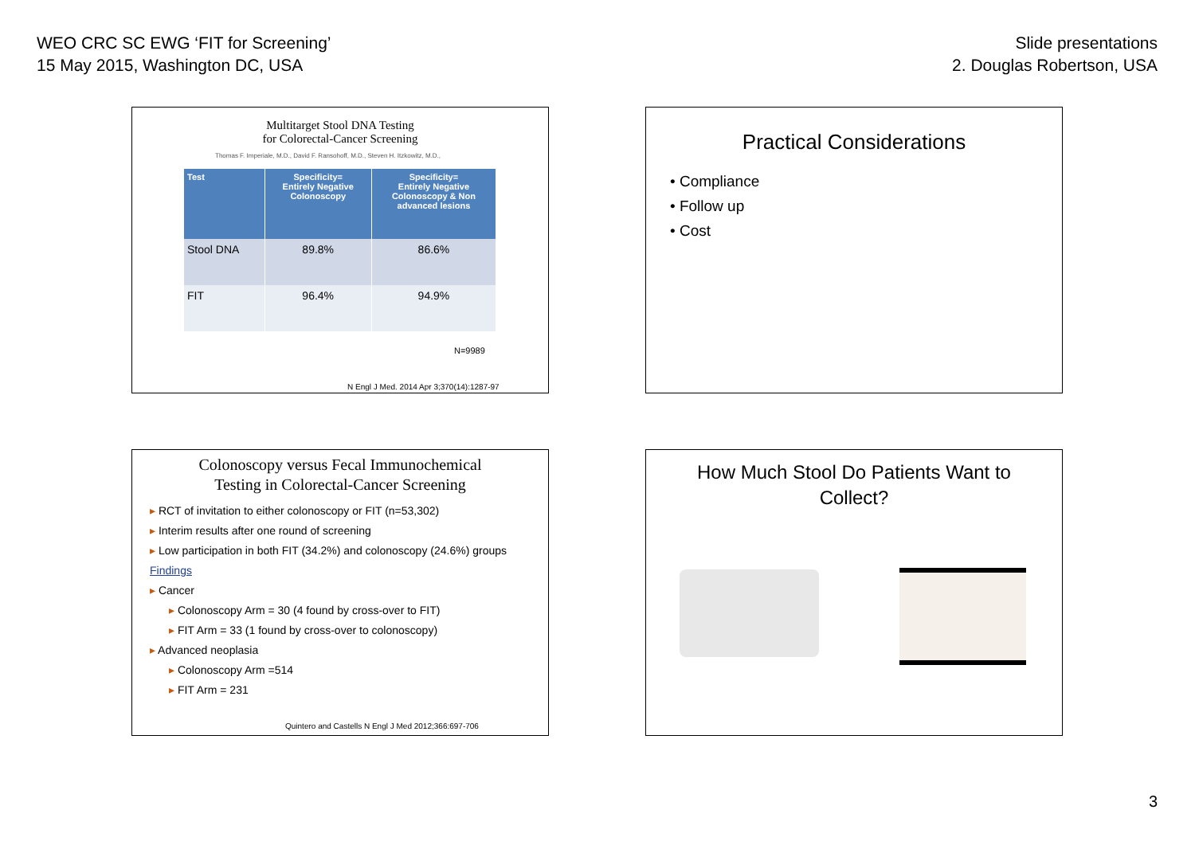WEO CRC SC EWG ‘FIT for Screening’
15 May 2015, Washington DC, USA
Slide presentations
2. Douglas Robertson, USA
Multitarget Stool DNA Testing
for Colorectal-Cancer Screening
Thomas F. Imperiale, M.D., David F. Ransohoff, M.D., Steven H. Itzkowitz, M.D.,
| Test | Specificity= Entirely Negative Colonoscopy | Specificity= Entirely Negative Colonoscopy & Non advanced lesions |
| --- | --- | --- |
| Stool DNA | 89.8% | 86.6% |
| FIT | 96.4% | 94.9% |
N=9989
N Engl J Med. 2014 Apr 3;370(14):1287-97
Practical Considerations
• Compliance
• Follow up
• Cost
Colonoscopy versus Fecal Immunochemical
Testing in Colorectal-Cancer Screening
▸ RCT of invitation to either colonoscopy or FIT (n=53,302)
▸ Interim results after one round of screening
▸ Low participation in both FIT (34.2%) and colonoscopy (24.6%) groups
Findings
▸ Cancer
▸ Colonoscopy Arm = 30 (4 found by cross-over to FIT)
▸ FIT Arm = 33 (1 found by cross-over to colonoscopy)
▸ Advanced neoplasia
▸ Colonoscopy Arm =514
▸ FIT Arm = 231
Quintero and Castells N Engl J Med 2012;366:697-706
How Much Stool Do Patients Want to
Collect?
3